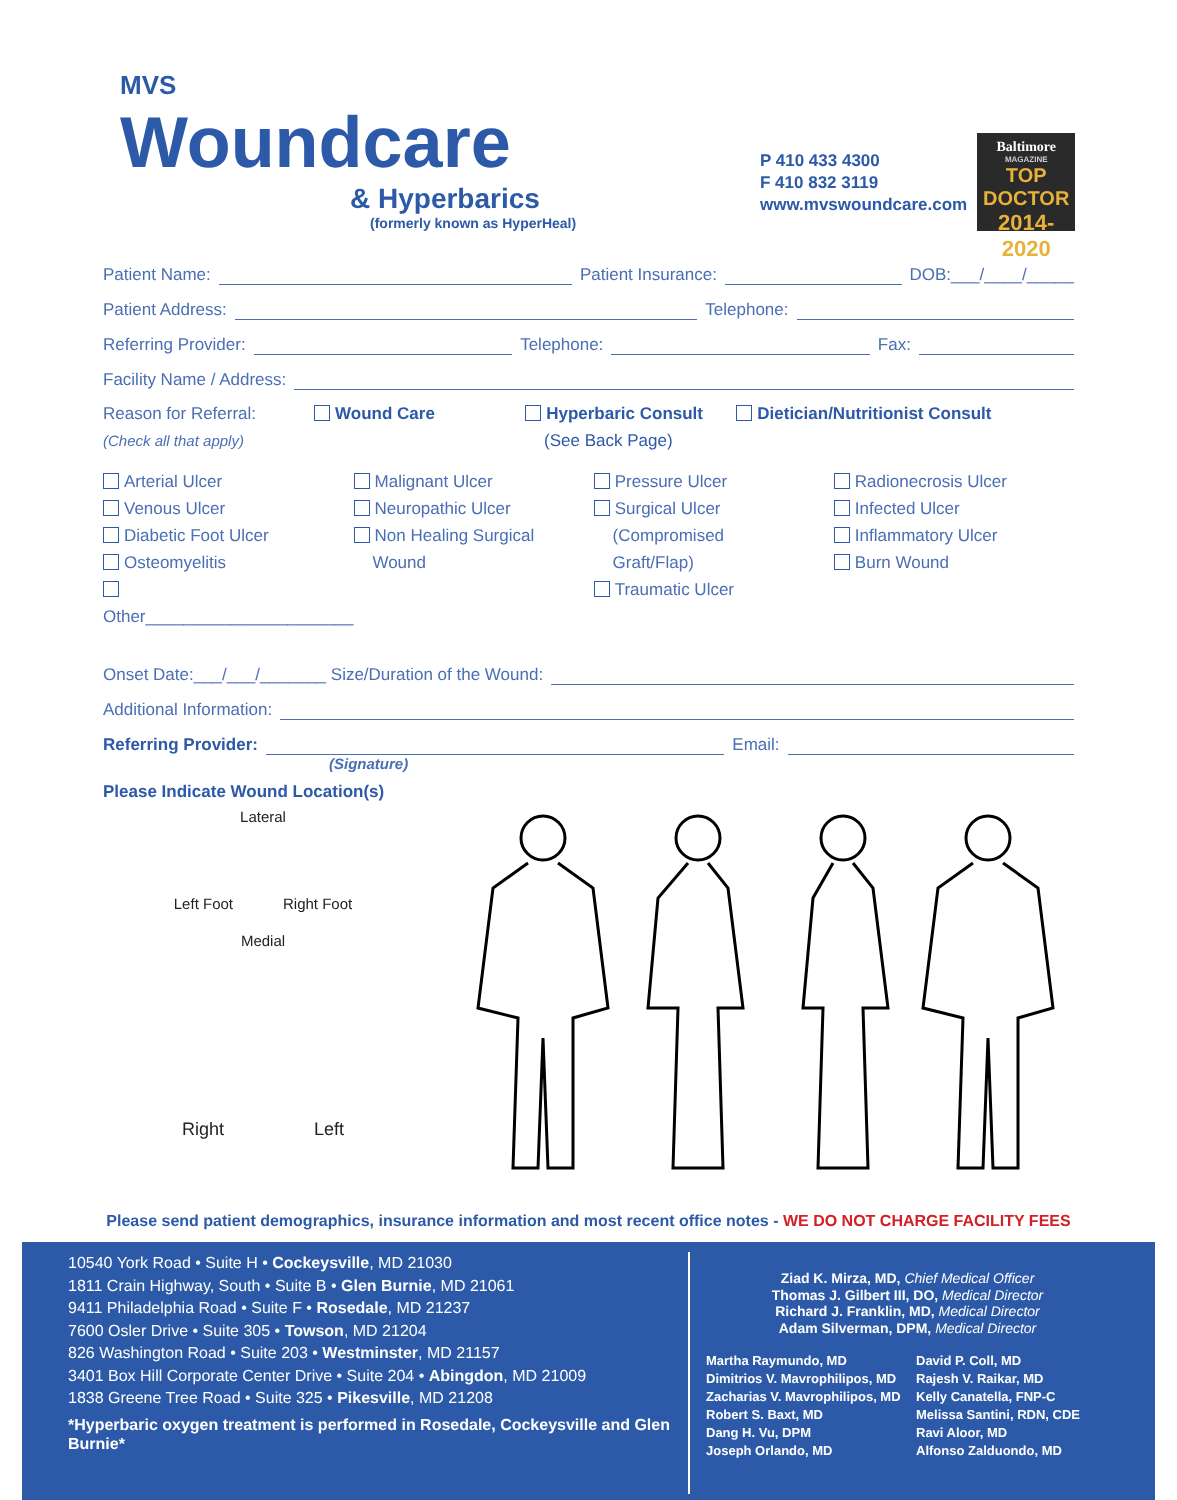MVS
Woundcare
& Hyperbarics
(formerly known as HyperHeal)
P 410 433 4300
F 410 832 3119
www.mvswoundcare.com
Baltimore
MAGAZINE
TOP DOCTOR
2014-2020
Patient Name: Patient Insurance: DOB:___/____/_____
Patient Address: Telephone:
Referring Provider: Telephone: Fax:
Facility Name / Address:
Reason for Referral:
(Check all that apply)
Wound Care Hyperbaric Consult
(See Back Page)
Dietician/Nutritionist Consult
Arterial Ulcer
Venous Ulcer
Diabetic Foot Ulcer
Osteomyelitis
Other______________________
Malignant Ulcer
Neuropathic Ulcer
Non Healing Surgical
Wound
Pressure Ulcer
Surgical Ulcer
(Compromised
Graft/Flap)
Traumatic Ulcer
Radionecrosis Ulcer
Infected Ulcer
Inflammatory Ulcer
Burn Wound
Onset Date:___/___/_______ Size/Duration of the Wound:
Additional Information:
Referring Provider: Email:
(Signature)
Please Indicate Wound Location(s)
Lateral
Left Foot Right Foot
Medial
Right Left
Please send patient demographics, insurance information and most recent office notes - WE DO NOT CHARGE FACILITY FEES
10540 York Road • Suite H • Cockeysville, MD 21030
1811 Crain Highway, South • Suite B • Glen Burnie, MD 21061
9411 Philadelphia Road • Suite F • Rosedale, MD 21237
7600 Osler Drive • Suite 305 • Towson, MD 21204
826 Washington Road • Suite 203 • Westminster, MD 21157
3401 Box Hill Corporate Center Drive • Suite 204 • Abingdon, MD 21009
1838 Greene Tree Road • Suite 325 • Pikesville, MD 21208
*Hyperbaric oxygen treatment is performed in Rosedale, Cockeysville and Glen Burnie*
Ziad K. Mirza, MD, Chief Medical Officer
Thomas J. Gilbert III, DO, Medical Director
Richard J. Franklin, MD, Medical Director
Adam Silverman, DPM, Medical Director
Martha Raymundo, MD
Dimitrios V. Mavrophilipos, MD
Zacharias V. Mavrophilipos, MD
Robert S. Baxt, MD
Dang H. Vu, DPM
Joseph Orlando, MD
David P. Coll, MD
Rajesh V. Raikar, MD
Kelly Canatella, FNP-C
Melissa Santini, RDN, CDE
Ravi Aloor, MD
Alfonso Zalduondo, MD